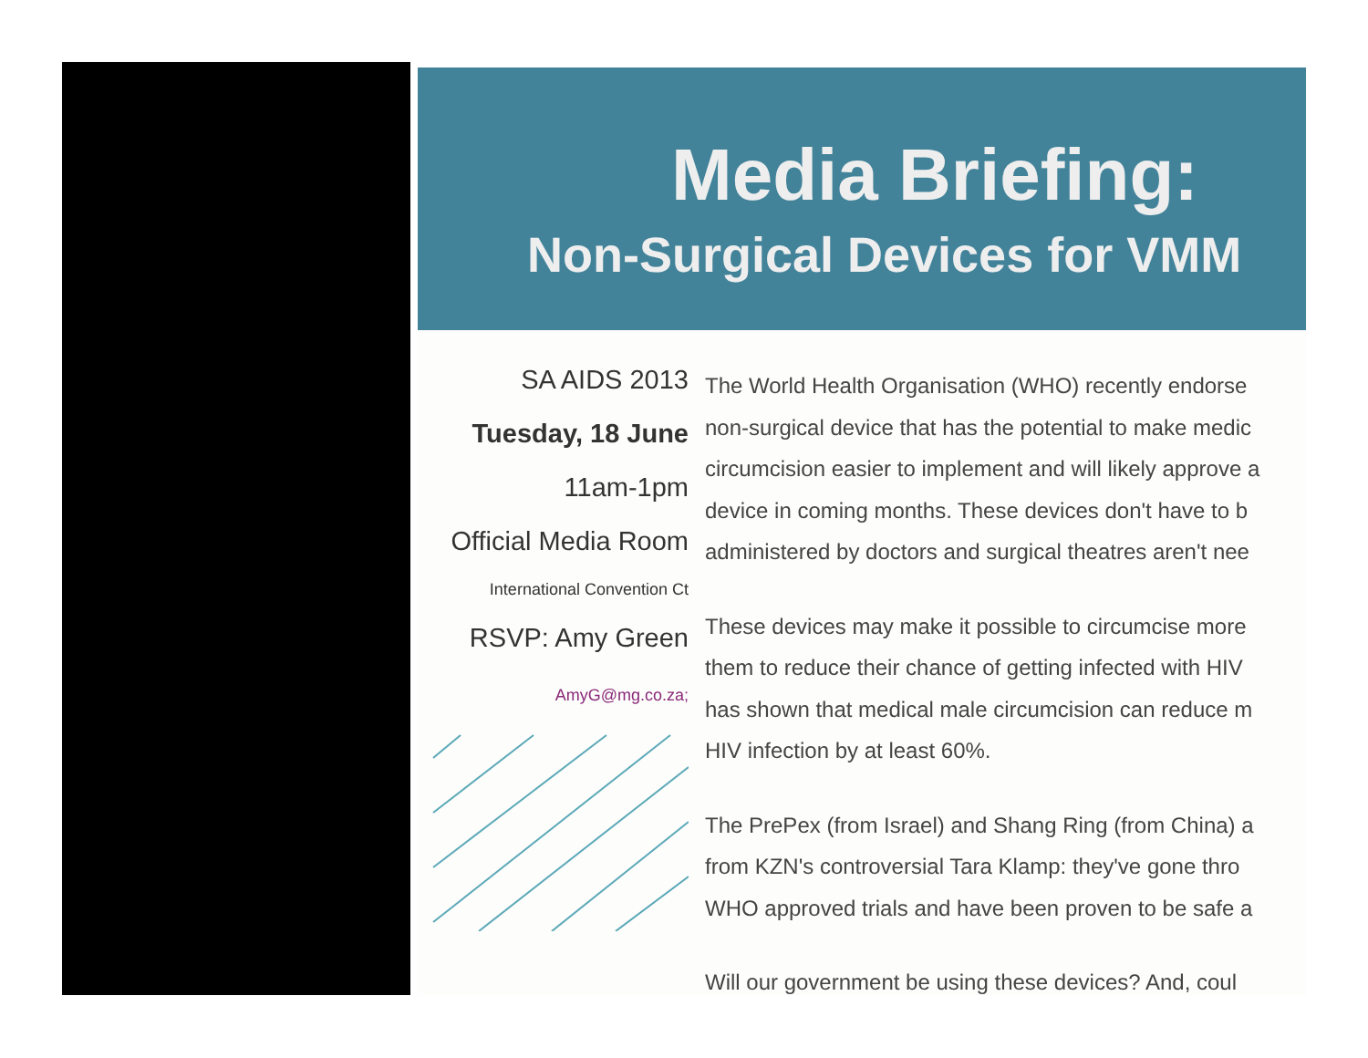Media Briefing:
Non-Surgical Devices for VMM
SA AIDS 2013
Tuesday, 18 June
11am-1pm
Official Media Room
International Convention Ct
RSVP: Amy Green
AmyG@mg.co.za;
The World Health Organisation (WHO) recently endorse
non-surgical device that has the potential to make medic
circumcision easier to implement and will likely approve a
device in coming months. These devices don't have to b
administered by doctors and surgical theatres aren't nee
These devices may make it possible to circumcise more
them to reduce their chance of getting infected with HIV
has shown that medical male circumcision can reduce m
HIV infection by at least 60%.
The PrePex (from Israel) and Shang Ring (from China) a
from KZN's controversial Tara Klamp: they've gone thro
WHO approved trials and have been proven to be safe a
Will our government be using these devices? And, coul